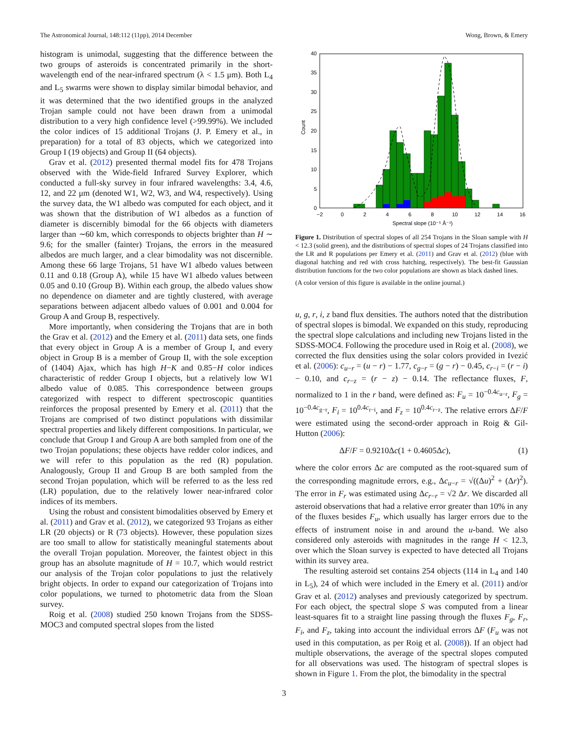The Astronomical Journal, 148:112 (11pp), 2014 December Wong, Brown, & Emery
histogram is unimodal, suggesting that the difference between the two groups of asteroids is concentrated primarily in the short-wavelength end of the near-infrared spectrum (λ < 1.5 μm). Both L<sub>4</sub> and L<sub>5</sub> swarms were shown to display similar bimodal behavior, and it was determined that the two identified groups in the analyzed Trojan sample could not have been drawn from a unimodal distribution to a very high confidence level (>99.99%). We included the color indices of 15 additional Trojans (J. P. Emery et al., in preparation) for a total of 83 objects, which we categorized into Group I (19 objects) and Group II (64 objects).
Grav et al. (2012) presented thermal model fits for 478 Trojans observed with the Wide-field Infrared Survey Explorer, which conducted a full-sky survey in four infrared wavelengths: 3.4, 4.6, 12, and 22 μm (denoted W1, W2, W3, and W4, respectively). Using the survey data, the W1 albedo was computed for each object, and it was shown that the distribution of W1 albedos as a function of diameter is discernibly bimodal for the 66 objects with diameters larger than ∼60 km, which corresponds to objects brighter than H ∼ 9.6; for the smaller (fainter) Trojans, the errors in the measured albedos are much larger, and a clear bimodality was not discernible. Among these 66 large Trojans, 51 have W1 albedo values between 0.11 and 0.18 (Group A), while 15 have W1 albedo values between 0.05 and 0.10 (Group B). Within each group, the albedo values show no dependence on diameter and are tightly clustered, with average separations between adjacent albedo values of 0.001 and 0.004 for Group A and Group B, respectively.
More importantly, when considering the Trojans that are in both the Grav et al. (2012) and the Emery et al. (2011) data sets, one finds that every object in Group A is a member of Group I, and every object in Group B is a member of Group II, with the sole exception of (1404) Ajax, which has high H−K and 0.85−H color indices characteristic of redder Group I objects, but a relatively low W1 albedo value of 0.085. This correspondence between groups categorized with respect to different spectroscopic quantities reinforces the proposal presented by Emery et al. (2011) that the Trojans are comprised of two distinct populations with dissimilar spectral properties and likely different compositions. In particular, we conclude that Group I and Group A are both sampled from one of the two Trojan populations; these objects have redder color indices, and we will refer to this population as the red (R) population. Analogously, Group II and Group B are both sampled from the second Trojan population, which will be referred to as the less red (LR) population, due to the relatively lower near-infrared color indices of its members.
Using the robust and consistent bimodalities observed by Emery et al. (2011) and Grav et al. (2012), we categorized 93 Trojans as either LR (20 objects) or R (73 objects). However, these population sizes are too small to allow for statistically meaningful statements about the overall Trojan population. Moreover, the faintest object in this group has an absolute magnitude of H = 10.7, which would restrict our analysis of the Trojan color populations to just the relatively bright objects. In order to expand our categorization of Trojans into color populations, we turned to photometric data from the Sloan survey.
Roig et al. (2008) studied 250 known Trojans from the SDSS-MOC3 and computed spectral slopes from the listed
Count
0
5
10
15
20
25
30
35
40
−2
0
2
4
6
8
10
12
14
16
Spectral slope (10⁻⁵ Å⁻¹)
Figure 1. Distribution of spectral slopes of all 254 Trojans in the Sloan sample with H < 12.3 (solid green), and the distributions of spectral slopes of 24 Trojans classified into the LR and R populations per Emery et al. (2011) and Grav et al. (2012) (blue with diagonal hatching and red with cross hatching, respectively). The best-fit Gaussian distribution functions for the two color populations are shown as black dashed lines.
(A color version of this figure is available in the online journal.)
u, g, r, i, z band flux densities. The authors noted that the distribution of spectral slopes is bimodal. We expanded on this study, reproducing the spectral slope calculations and including new Trojans listed in the SDSS-MOC4. Following the procedure used in Roig et al. (2008), we corrected the flux densities using the solar colors provided in Ivezić et al. (2006): c<sub>u−r</sub> = (u − r) − 1.77, c<sub>g−r</sub> = (g − r) − 0.45, c<sub>r−i</sub> = (r − i) − 0.10, and c<sub>r−z</sub> = (r − z) − 0.14. The reflectance fluxes, F, normalized to 1 in the r band, were defined as: F<sub>u</sub> = 10<sup>−0.4c<sub>u−r</sub></sup>, F<sub>g</sub> = 10<sup>−0.4c<sub>g−r</sub></sup>, F<sub>i</sub> = 10<sup>0.4c<sub>r−i</sub></sup>, and F<sub>z</sub> = 10<sup>0.4c<sub>r−z</sub></sup>. The relative errors ΔF/F were estimated using the second-order approach in Roig & Gil-Hutton (2006):
ΔF/F = 0.9210Δc(1 + 0.4605Δc), (1)
where the color errors Δc are computed as the root-squared sum of the corresponding magnitude errors, e.g., Δc<sub>u−r</sub> = √((Δu)<sup>2</sup> + (Δr)<sup>2</sup>). The error in F<sub>r</sub> was estimated using Δc<sub>r−r</sub> = √2 Δr. We discarded all asteroid observations that had a relative error greater than 10% in any of the fluxes besides F<sub>u</sub>, which usually has larger errors due to the effects of instrument noise in and around the u-band. We also considered only asteroids with magnitudes in the range H < 12.3, over which the Sloan survey is expected to have detected all Trojans within its survey area.
The resulting asteroid set contains 254 objects (114 in L<sub>4</sub> and 140 in L<sub>5</sub>), 24 of which were included in the Emery et al. (2011) and/or Grav et al. (2012) analyses and previously categorized by spectrum. For each object, the spectral slope S was computed from a linear least-squares fit to a straight line passing through the fluxes F<sub>g</sub>, F<sub>r</sub>, F<sub>i</sub>, and F<sub>z</sub>, taking into account the individual errors ΔF (F<sub>u</sub> was not used in this computation, as per Roig et al. (2008)). If an object had multiple observations, the average of the spectral slopes computed for all observations was used. The histogram of spectral slopes is shown in Figure 1. From the plot, the bimodality in the spectral
3